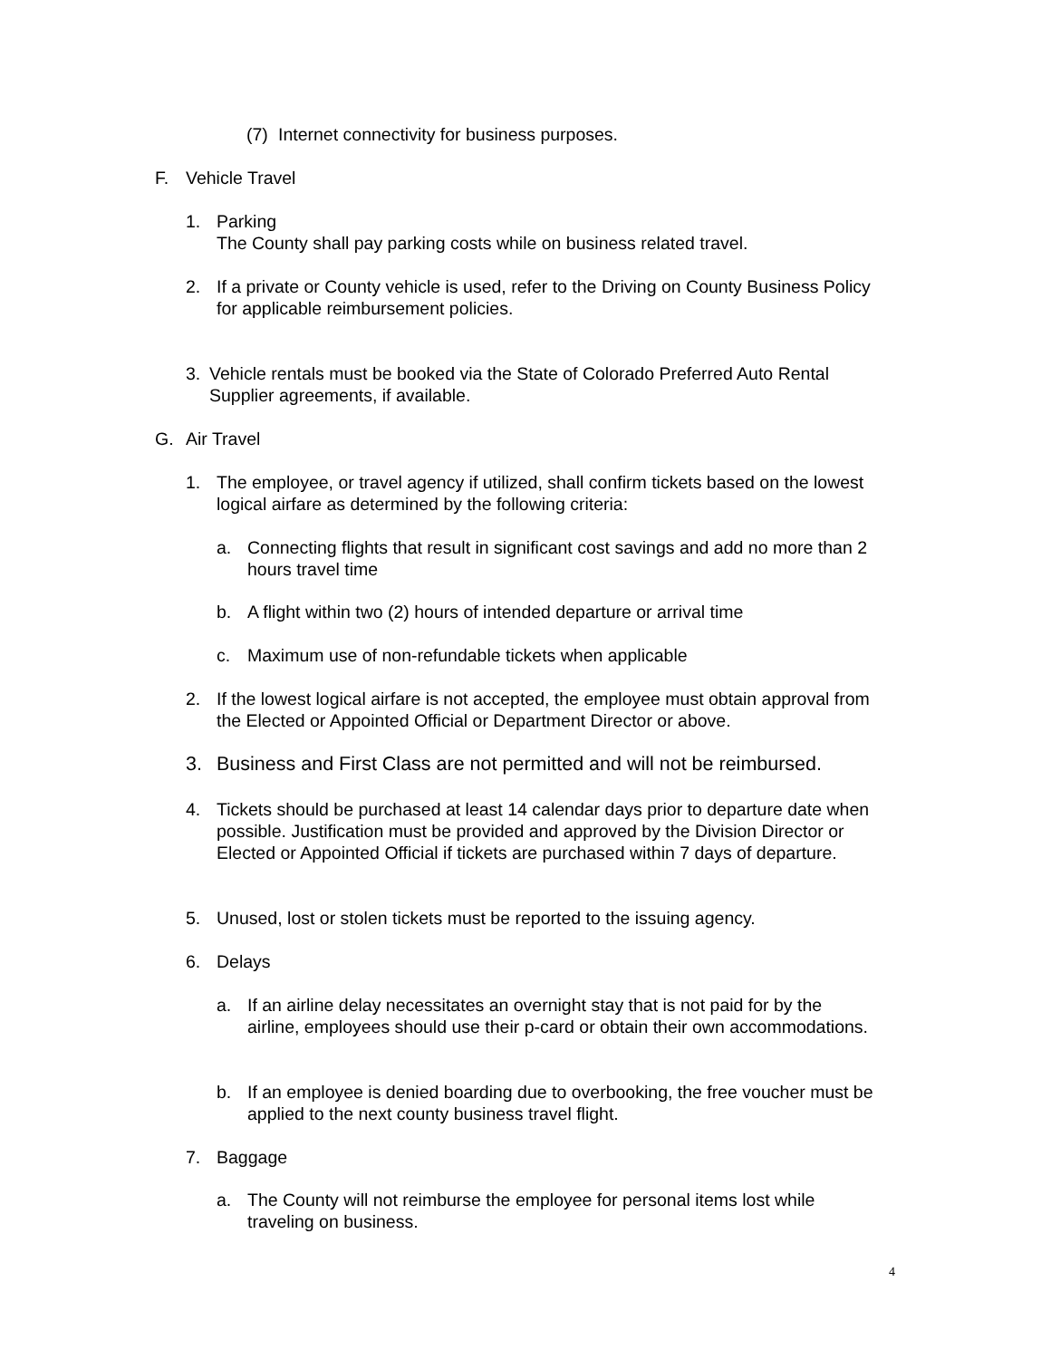(7)
Internet connectivity for business purposes.
F. Vehicle Travel
1. Parking
The County shall pay parking costs while on business related travel.
2. If a private or County vehicle is used, refer to the Driving on County Business Policy for applicable reimbursement policies.
3. Vehicle rentals must be booked via the State of Colorado Preferred Auto Rental Supplier agreements, if available.
G. Air Travel
1. The employee, or travel agency if utilized, shall confirm tickets based on the lowest logical airfare as determined by the following criteria:
a. Connecting flights that result in significant cost savings and add no more than 2 hours travel time
b. A flight within two (2) hours of intended departure or arrival time
c. Maximum use of non-refundable tickets when applicable
2. If the lowest logical airfare is not accepted, the employee must obtain approval from the Elected or Appointed Official or Department Director or above.
3. Business and First Class are not permitted and will not be reimbursed.
4. Tickets should be purchased at least 14 calendar days prior to departure date when possible. Justification must be provided and approved by the Division Director or Elected or Appointed Official if tickets are purchased within 7 days of departure.
5. Unused, lost or stolen tickets must be reported to the issuing agency.
6. Delays
a. If an airline delay necessitates an overnight stay that is not paid for by the airline, employees should use their p-card or obtain their own accommodations.
b. If an employee is denied boarding due to overbooking, the free voucher must be applied to the next county business travel flight.
7. Baggage
a. The County will not reimburse the employee for personal items lost while traveling on business.
4